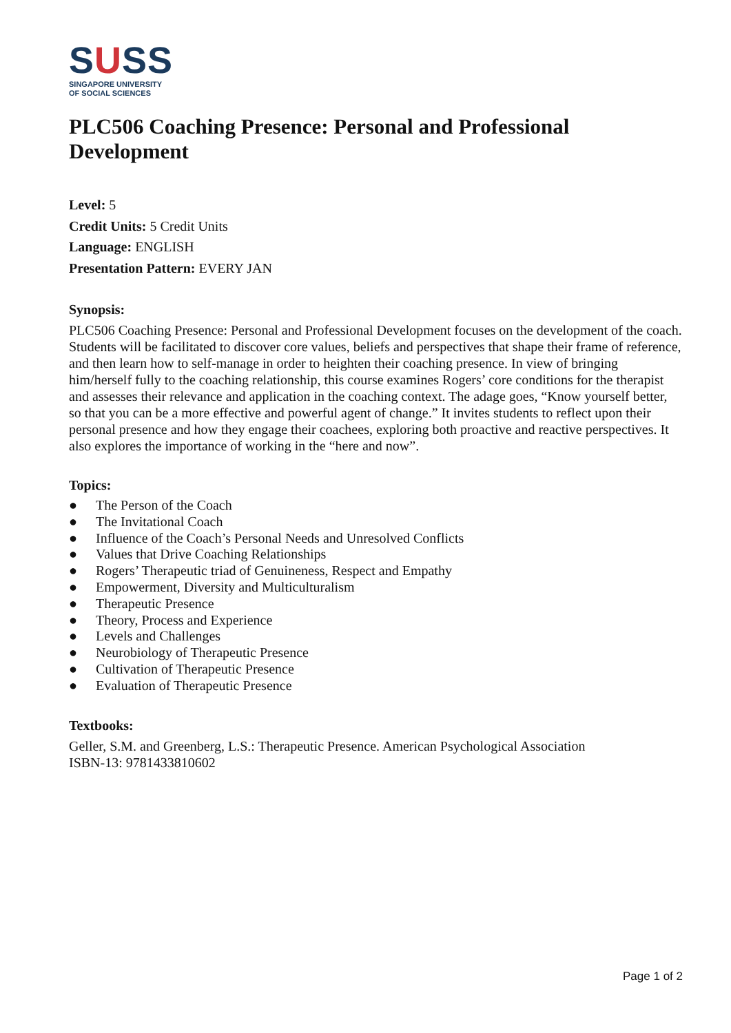SUSS
SINGAPORE UNIVERSITY
OF SOCIAL SCIENCES
PLC506 Coaching Presence: Personal and Professional Development
Level: 5
Credit Units: 5 Credit Units
Language: ENGLISH
Presentation Pattern: EVERY JAN
Synopsis:
PLC506 Coaching Presence: Personal and Professional Development focuses on the development of the coach. Students will be facilitated to discover core values, beliefs and perspectives that shape their frame of reference, and then learn how to self-manage in order to heighten their coaching presence. In view of bringing him/herself fully to the coaching relationship, this course examines Rogers’ core conditions for the therapist and assesses their relevance and application in the coaching context. The adage goes, “Know yourself better, so that you can be a more effective and powerful agent of change.” It invites students to reflect upon their personal presence and how they engage their coachees, exploring both proactive and reactive perspectives. It also explores the importance of working in the “here and now”.
Topics:
● The Person of the Coach
● The Invitational Coach
● Influence of the Coach’s Personal Needs and Unresolved Conflicts
● Values that Drive Coaching Relationships
● Rogers’ Therapeutic triad of Genuineness, Respect and Empathy
● Empowerment, Diversity and Multiculturalism
● Therapeutic Presence
● Theory, Process and Experience
● Levels and Challenges
● Neurobiology of Therapeutic Presence
● Cultivation of Therapeutic Presence
● Evaluation of Therapeutic Presence
Textbooks:
Geller, S.M. and Greenberg, L.S.: Therapeutic Presence. American Psychological Association
ISBN-13: 9781433810602
Page 1 of 2